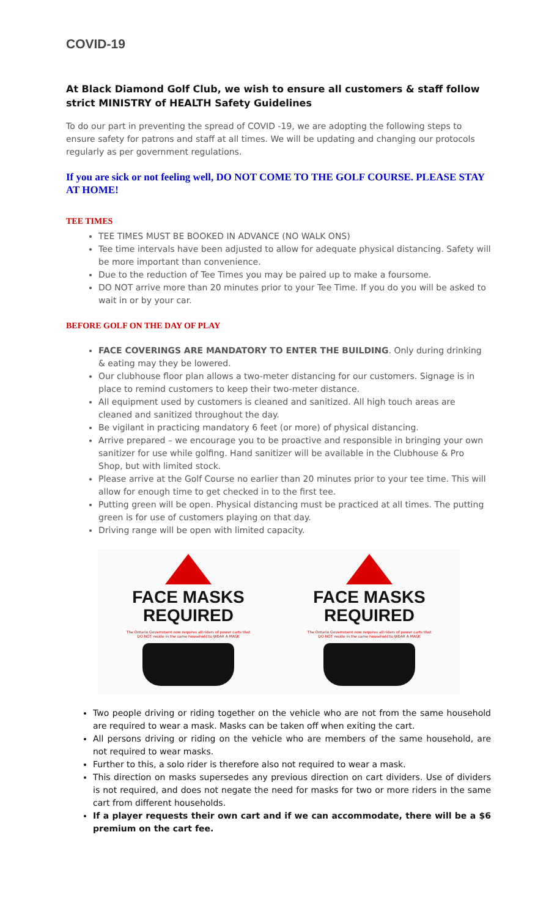COVID-19
At Black Diamond Golf Club, we wish to ensure all customers & staff follow strict MINISTRY of HEALTH Safety Guidelines
To do our part in preventing the spread of COVID -19, we are adopting the following steps to ensure safety for patrons and staff at all times. We will be updating and changing our protocols regularly as per government regulations.
If you are sick or not feeling well, DO NOT COME TO THE GOLF COURSE. PLEASE STAY AT HOME!
TEE TIMES
TEE TIMES MUST BE BOOKED IN ADVANCE (NO WALK ONS)
Tee time intervals have been adjusted to allow for adequate physical distancing. Safety will be more important than convenience.
Due to the reduction of Tee Times you may be paired up to make a foursome.
DO NOT arrive more than 20 minutes prior to your Tee Time. If you do you will be asked to wait in or by your car.
BEFORE GOLF ON THE DAY OF PLAY
FACE COVERINGS ARE MANDATORY TO ENTER THE BUILDING. Only during drinking & eating may they be lowered.
Our clubhouse floor plan allows a two-meter distancing for our customers. Signage is in place to remind customers to keep their two-meter distance.
All equipment used by customers is cleaned and sanitized. All high touch areas are cleaned and sanitized throughout the day.
Be vigilant in practicing mandatory 6 feet (or more) of physical distancing.
Arrive prepared – we encourage you to be proactive and responsible in bringing your own sanitizer for use while golfing. Hand sanitizer will be available in the Clubhouse & Pro Shop, but with limited stock.
Please arrive at the Golf Course no earlier than 20 minutes prior to your tee time. This will allow for enough time to get checked in to the first tee.
Putting green will be open. Physical distancing must be practiced at all times. The putting green is for use of customers playing on that day.
Driving range will be open with limited capacity.
FACE MASKS
REQUIRED
The Ontario Government now requires all riders of power carts that DO NOT reside in the same household to WEAR A MASK
FACE MASKS
REQUIRED
The Ontario Government now requires all riders of power carts that DO NOT reside in the same household to WEAR A MASK
Two people driving or riding together on the vehicle who are not from the same household are required to wear a mask. Masks can be taken off when exiting the cart.
All persons driving or riding on the vehicle who are members of the same household, are not required to wear masks.
Further to this, a solo rider is therefore also not required to wear a mask.
This direction on masks supersedes any previous direction on cart dividers. Use of dividers is not required, and does not negate the need for masks for two or more riders in the same cart from different households.
If a player requests their own cart and if we can accommodate, there will be a $6 premium on the cart fee.